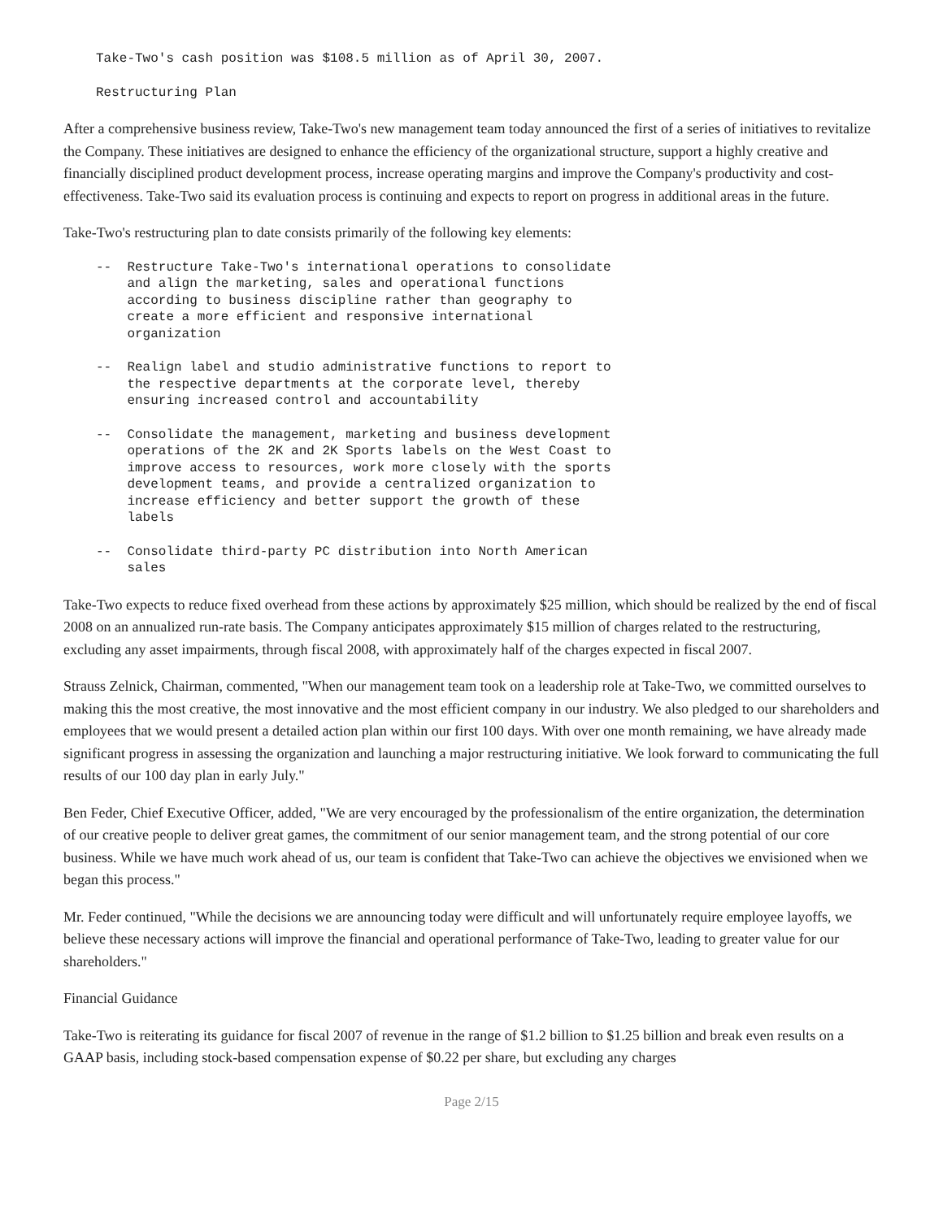Take-Two's cash position was $108.5 million as of April 30, 2007.
Restructuring Plan
After a comprehensive business review, Take-Two's new management team today announced the first of a series of initiatives to revitalize the Company. These initiatives are designed to enhance the efficiency of the organizational structure, support a highly creative and financially disciplined product development process, increase operating margins and improve the Company's productivity and cost-effectiveness. Take-Two said its evaluation process is continuing and expects to report on progress in additional areas in the future.
Take-Two's restructuring plan to date consists primarily of the following key elements:
--  Restructure Take-Two's international operations to consolidate
    and align the marketing, sales and operational functions
    according to business discipline rather than geography to
    create a more efficient and responsive international
    organization
--  Realign label and studio administrative functions to report to
    the respective departments at the corporate level, thereby
    ensuring increased control and accountability
--  Consolidate the management, marketing and business development
    operations of the 2K and 2K Sports labels on the West Coast to
    improve access to resources, work more closely with the sports
    development teams, and provide a centralized organization to
    increase efficiency and better support the growth of these
    labels
--  Consolidate third-party PC distribution into North American
    sales
Take-Two expects to reduce fixed overhead from these actions by approximately $25 million, which should be realized by the end of fiscal 2008 on an annualized run-rate basis. The Company anticipates approximately $15 million of charges related to the restructuring, excluding any asset impairments, through fiscal 2008, with approximately half of the charges expected in fiscal 2007.
Strauss Zelnick, Chairman, commented, "When our management team took on a leadership role at Take-Two, we committed ourselves to making this the most creative, the most innovative and the most efficient company in our industry. We also pledged to our shareholders and employees that we would present a detailed action plan within our first 100 days. With over one month remaining, we have already made significant progress in assessing the organization and launching a major restructuring initiative. We look forward to communicating the full results of our 100 day plan in early July."
Ben Feder, Chief Executive Officer, added, "We are very encouraged by the professionalism of the entire organization, the determination of our creative people to deliver great games, the commitment of our senior management team, and the strong potential of our core business. While we have much work ahead of us, our team is confident that Take-Two can achieve the objectives we envisioned when we began this process."
Mr. Feder continued, "While the decisions we are announcing today were difficult and will unfortunately require employee layoffs, we believe these necessary actions will improve the financial and operational performance of Take-Two, leading to greater value for our shareholders."
Financial Guidance
Take-Two is reiterating its guidance for fiscal 2007 of revenue in the range of $1.2 billion to $1.25 billion and break even results on a GAAP basis, including stock-based compensation expense of $0.22 per share, but excluding any charges
Page 2/15